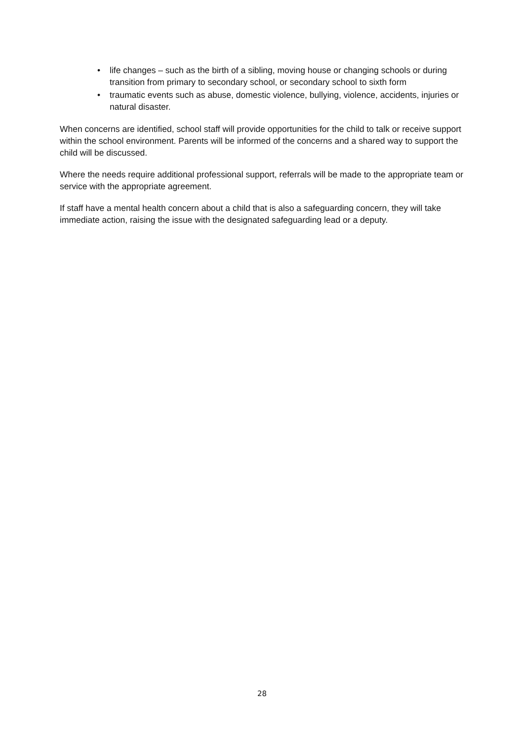• life changes – such as the birth of a sibling, moving house or changing schools or during transition from primary to secondary school, or secondary school to sixth form
• traumatic events such as abuse, domestic violence, bullying, violence, accidents, injuries or natural disaster.
When concerns are identified, school staff will provide opportunities for the child to talk or receive support within the school environment. Parents will be informed of the concerns and a shared way to support the child will be discussed.
Where the needs require additional professional support, referrals will be made to the appropriate team or service with the appropriate agreement.
If staff have a mental health concern about a child that is also a safeguarding concern, they will take immediate action, raising the issue with the designated safeguarding lead or a deputy.
28